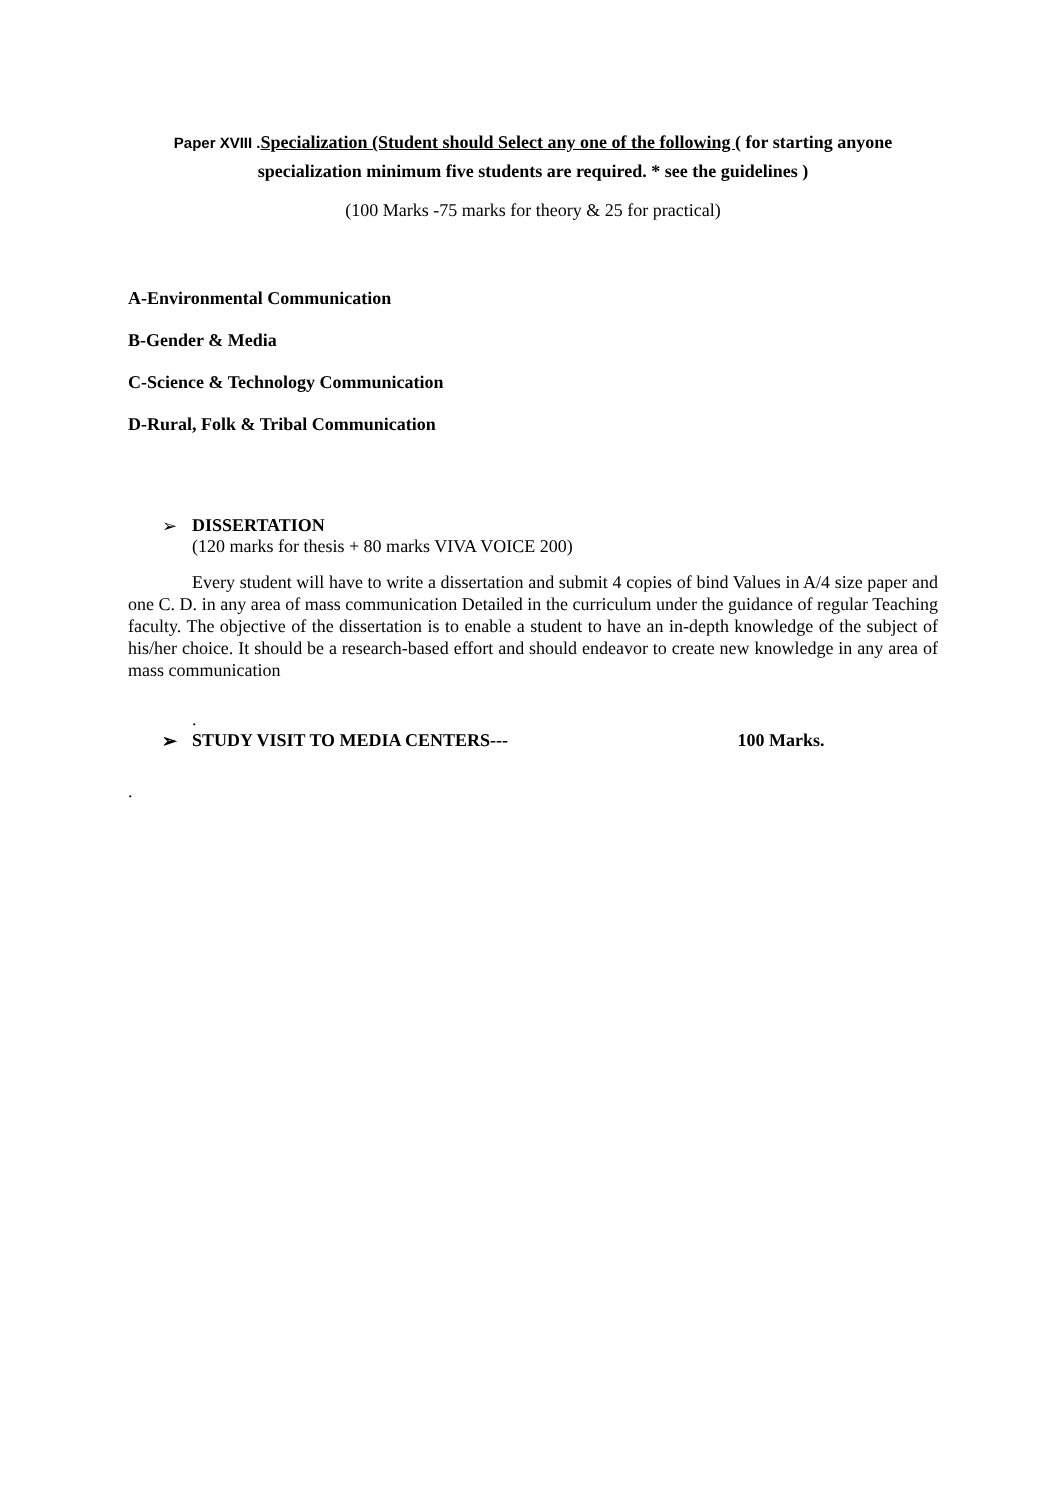Paper XVIII . Specialization (Student should Select any one of the following ( for starting anyone specialization minimum five students are required. * see the guidelines )
(100 Marks -75 marks for theory & 25 for practical)
A-Environmental Communication
B-Gender & Media
C-Science & Technology Communication
D-Rural, Folk & Tribal Communication
➢ DISSERTATION
(120 marks for thesis + 80 marks VIVA VOICE 200)
Every student will have to write a dissertation and submit 4 copies of bind Values in A/4 size paper and one C. D. in any area of mass communication Detailed in the curriculum under the guidance of regular Teaching faculty. The objective of the dissertation is to enable a student to have an in-depth knowledge of the subject of his/her choice. It should be a research-based effort and should endeavor to create new knowledge in any area of mass communication
.
➢ STUDY VISIT TO MEDIA CENTERS--- 100 Marks.
.